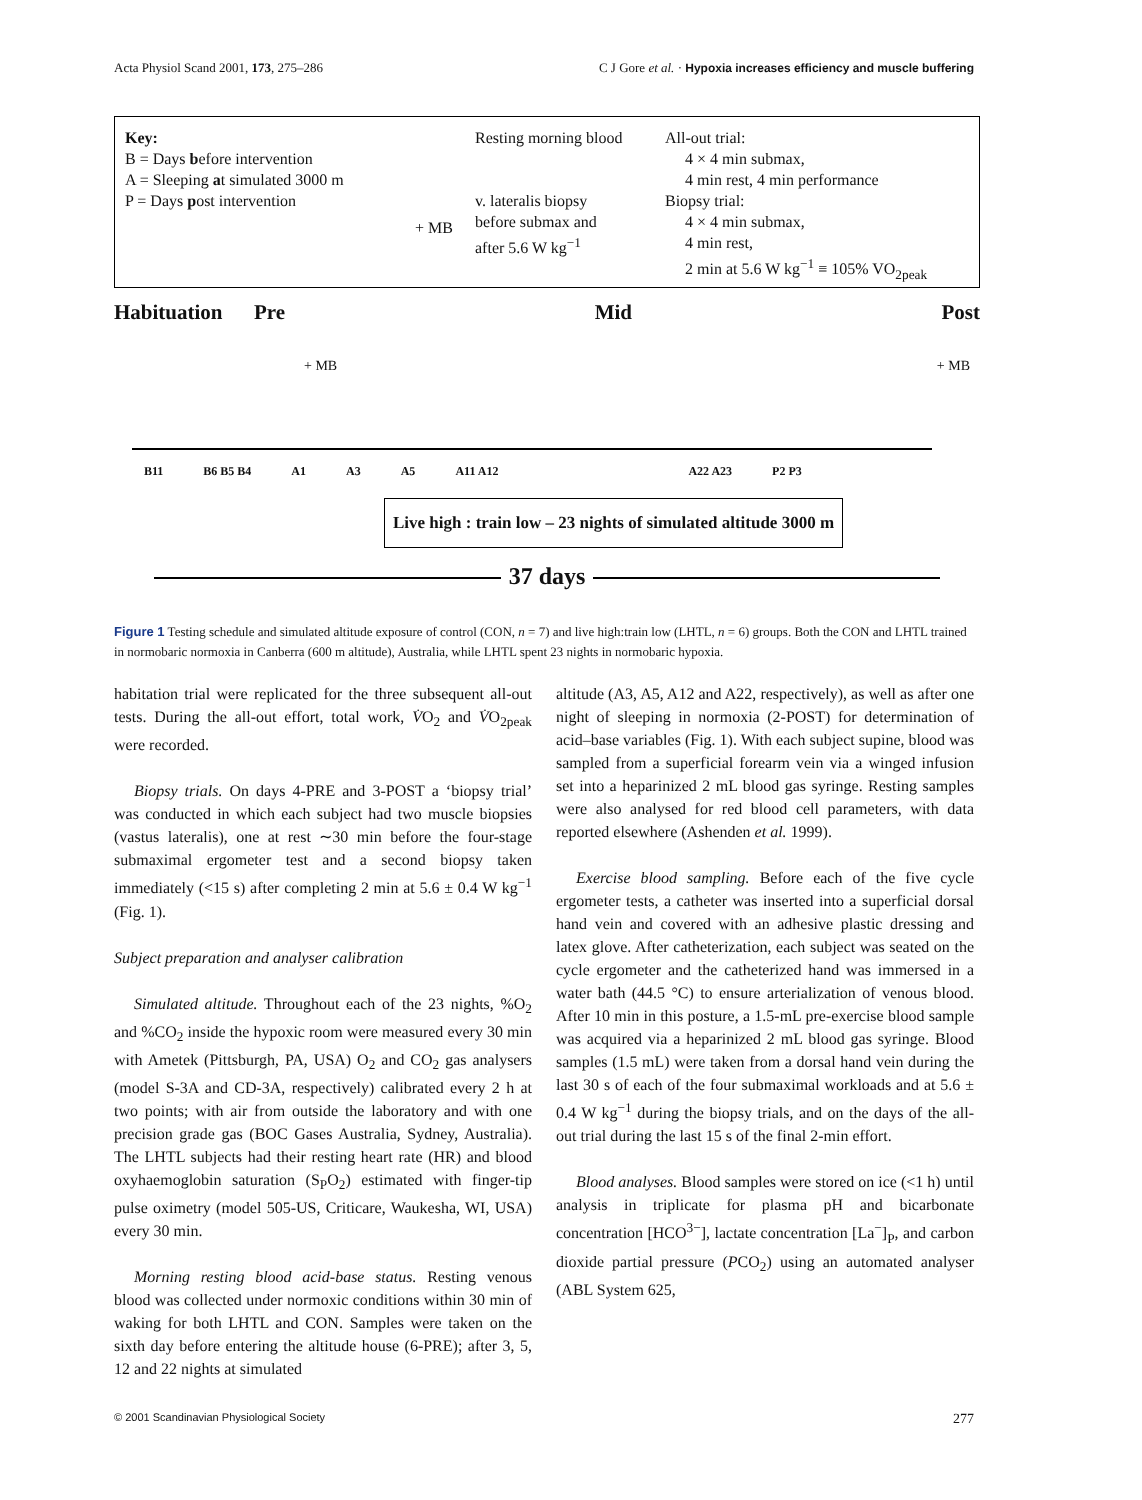Acta Physiol Scand 2001, 173, 275–286 C J Gore et al. · Hypoxia increases efficiency and muscle buffering
Key:
B = Days before intervention
A = Sleeping at simulated 3000 m
P = Days post intervention
+ MB
Resting morning blood
v. lateralis biopsy
before submax and
after 5.6 W kg<sup>−1</sup>
All-out trial:
4 × 4 min submax,
4 min rest, 4 min performance
Biopsy trial:
4 × 4 min submax,
4 min rest,
2 min at 5.6 W kg<sup>−1</sup> ≡ 105% VO<sub>2peak</sub>
Habituation Pre Mid Post
+ MB + MB
B11 B6 B5 B4 A1 A3 A5 A11 A12 A22 A23 P2 P3
Live high : train low – 23 nights of simulated altitude 3000 m
37 days
Figure 1 Testing schedule and simulated altitude exposure of control (CON, n = 7) and live high:train low (LHTL, n = 6) groups. Both the CON and LHTL trained in normobaric normoxia in Canberra (600 m altitude), Australia, while LHTL spent 23 nights in normobaric hypoxia.
habitation trial were replicated for the three subsequent all-out tests. During the all-out effort, total work, V̇O<sub>2</sub> and V̇O<sub>2peak</sub> were recorded.
Biopsy trials. On days 4-PRE and 3-POST a ‘biopsy trial’ was conducted in which each subject had two muscle biopsies (vastus lateralis), one at rest ∼30 min before the four-stage submaximal ergometer test and a second biopsy taken immediately (<15 s) after completing 2 min at 5.6 ± 0.4 W kg<sup>−1</sup> (Fig. 1).
Subject preparation and analyser calibration
Simulated altitude. Throughout each of the 23 nights, %O<sub>2</sub> and %CO<sub>2</sub> inside the hypoxic room were measured every 30 min with Ametek (Pittsburgh, PA, USA) O<sub>2</sub> and CO<sub>2</sub> gas analysers (model S-3A and CD-3A, respectively) calibrated every 2 h at two points; with air from outside the laboratory and with one precision grade gas (BOC Gases Australia, Sydney, Australia). The LHTL subjects had their resting heart rate (HR) and blood oxyhaemoglobin saturation (S<sub>P</sub>O<sub>2</sub>) estimated with finger-tip pulse oximetry (model 505-US, Criticare, Waukesha, WI, USA) every 30 min.
Morning resting blood acid-base status. Resting venous blood was collected under normoxic conditions within 30 min of waking for both LHTL and CON. Samples were taken on the sixth day before entering the altitude house (6-PRE); after 3, 5, 12 and 22 nights at simulated
altitude (A3, A5, A12 and A22, respectively), as well as after one night of sleeping in normoxia (2-POST) for determination of acid–base variables (Fig. 1). With each subject supine, blood was sampled from a superficial forearm vein via a winged infusion set into a heparinized 2 mL blood gas syringe. Resting samples were also analysed for red blood cell parameters, with data reported elsewhere (Ashenden et al. 1999).
Exercise blood sampling. Before each of the five cycle ergometer tests, a catheter was inserted into a superficial dorsal hand vein and covered with an adhesive plastic dressing and latex glove. After catheterization, each subject was seated on the cycle ergometer and the catheterized hand was immersed in a water bath (44.5 °C) to ensure arterialization of venous blood. After 10 min in this posture, a 1.5-mL pre-exercise blood sample was acquired via a heparinized 2 mL blood gas syringe. Blood samples (1.5 mL) were taken from a dorsal hand vein during the last 30 s of each of the four submaximal workloads and at 5.6 ± 0.4 W kg<sup>−1</sup> during the biopsy trials, and on the days of the all-out trial during the last 15 s of the final 2-min effort.
Blood analyses. Blood samples were stored on ice (<1 h) until analysis in triplicate for plasma pH and bicarbonate concentration [HCO<sup>3−</sup>], lactate concentration [La<sup>−</sup>]<sub>P</sub>, and carbon dioxide partial pressure (PCO<sub>2</sub>) using an automated analyser (ABL System 625,
© 2001 Scandinavian Physiological Society 277